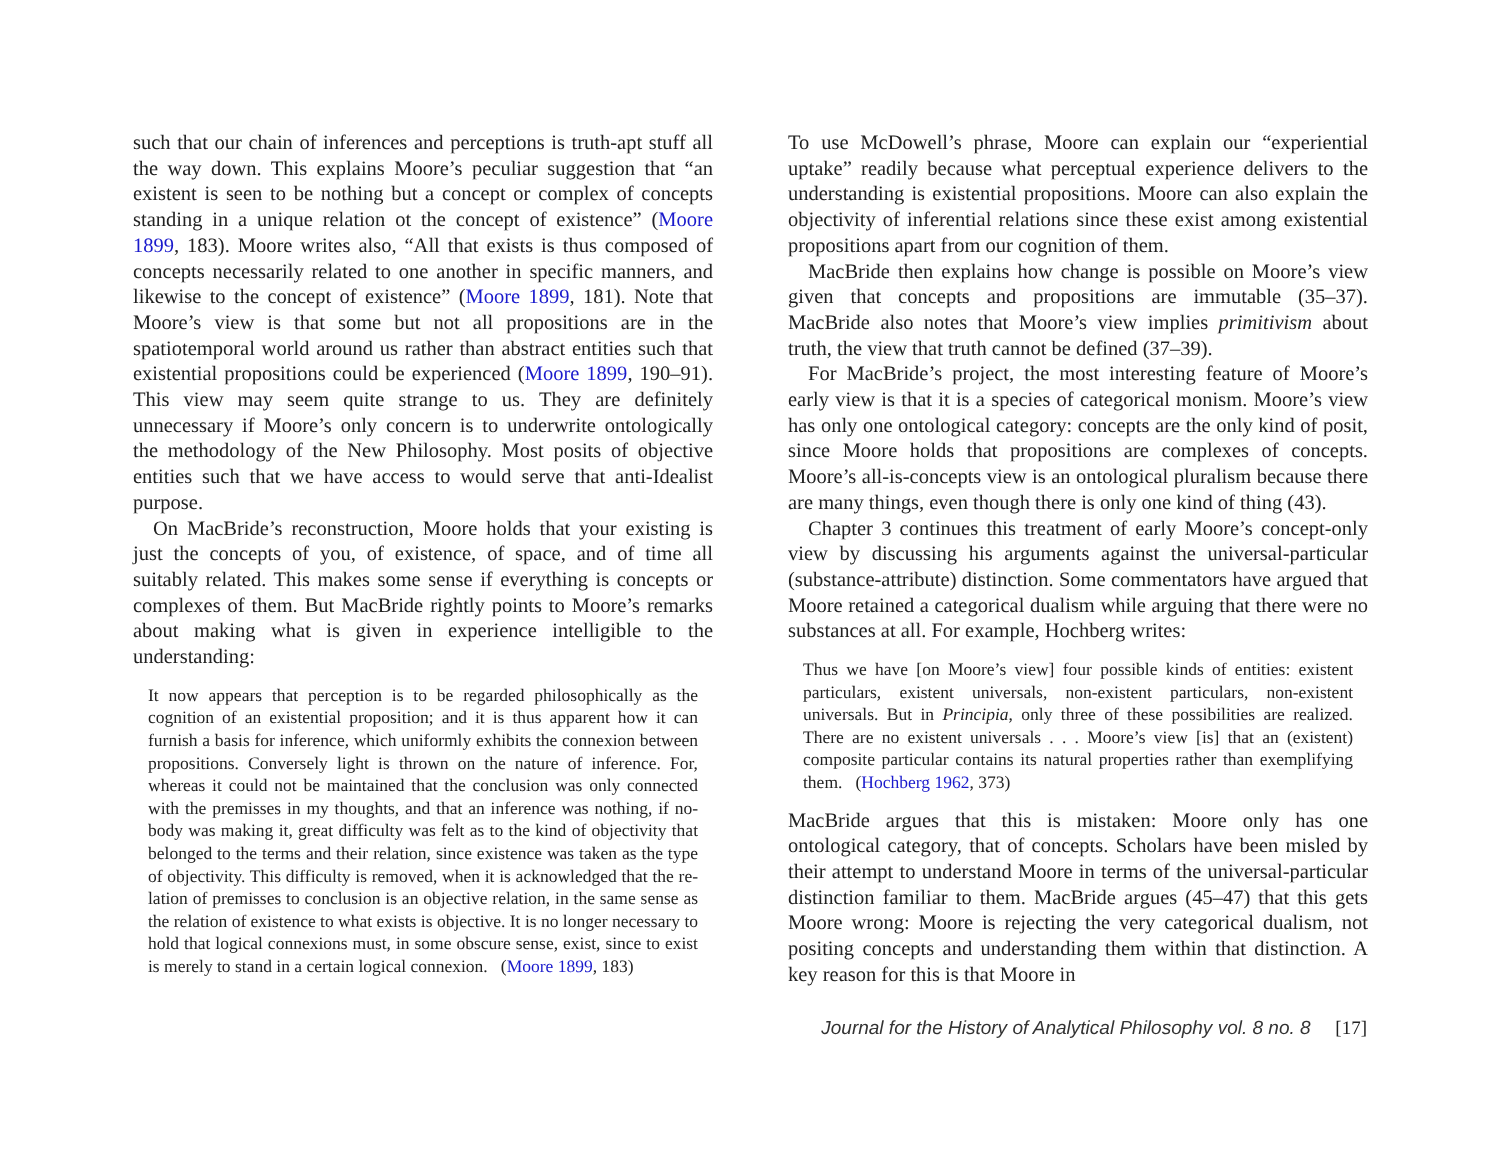such that our chain of inferences and perceptions is truth-apt stuff all the way down. This explains Moore’s peculiar suggestion that “an existent is seen to be nothing but a concept or complex of concepts standing in a unique relation ot the concept of existence” (Moore 1899, 183). Moore writes also, “All that exists is thus composed of concepts necessarily related to one another in specific manners, and likewise to the concept of existence” (Moore 1899, 181). Note that Moore’s view is that some but not all propositions are in the spatiotemporal world around us rather than abstract entities such that existential propositions could be experienced (Moore 1899, 190–91). This view may seem quite strange to us. They are definitely unnecessary if Moore’s only concern is to underwrite ontologically the methodology of the New Philosophy. Most posits of objective entities such that we have access to would serve that anti-Idealist purpose.
On MacBride’s reconstruction, Moore holds that your existing is just the concepts of you, of existence, of space, and of time all suitably related. This makes some sense if everything is concepts or complexes of them. But MacBride rightly points to Moore’s remarks about making what is given in experience intelligible to the understanding:
It now appears that perception is to be regarded philosophically as the cognition of an existential proposition; and it is thus apparent how it can furnish a basis for inference, which uniformly exhibits the connexion between propositions. Conversely light is thrown on the nature of inference. For, whereas it could not be maintained that the conclusion was only connected with the premisses in my thoughts, and that an inference was nothing, if no- body was making it, great difficulty was felt as to the kind of objectivity that belonged to the terms and their relation, since existence was taken as the type of objectivity. This difficulty is removed, when it is acknowledged that the re- lation of premisses to conclusion is an objective relation, in the same sense as the relation of existence to what exists is objective. It is no longer necessary to hold that logical connexions must, in some obscure sense, exist, since to exist is merely to stand in a certain logical connexion. (Moore 1899, 183)
To use McDowell’s phrase, Moore can explain our “experiential uptake” readily because what perceptual experience delivers to the understanding is existential propositions. Moore can also explain the objectivity of inferential relations since these exist among existential propositions apart from our cognition of them.
MacBride then explains how change is possible on Moore’s view given that concepts and propositions are immutable (35–37). MacBride also notes that Moore’s view implies primitivism about truth, the view that truth cannot be defined (37–39).
For MacBride’s project, the most interesting feature of Moore’s early view is that it is a species of categorical monism. Moore’s view has only one ontological category: concepts are the only kind of posit, since Moore holds that propositions are complexes of concepts. Moore’s all-is-concepts view is an ontological pluralism because there are many things, even though there is only one kind of thing (43).
Chapter 3 continues this treatment of early Moore’s concept-only view by discussing his arguments against the universal-particular (substance-attribute) distinction. Some commentators have argued that Moore retained a categorical dualism while arguing that there were no substances at all. For example, Hochberg writes:
Thus we have [on Moore’s view] four possible kinds of entities: existent particulars, existent universals, non-existent particulars, non-existent universals. But in Principia, only three of these possibilities are realized. There are no existent universals . . . Moore’s view [is] that an (existent) composite particular contains its natural properties rather than exemplifying them. (Hochberg 1962, 373)
MacBride argues that this is mistaken: Moore only has one ontological category, that of concepts. Scholars have been misled by their attempt to understand Moore in terms of the universal-particular distinction familiar to them. MacBride argues (45–47) that this gets Moore wrong: Moore is rejecting the very categorical dualism, not positing concepts and understanding them within that distinction. A key reason for this is that Moore in
Journal for the History of Analytical Philosophy vol. 8 no. 8 [17]